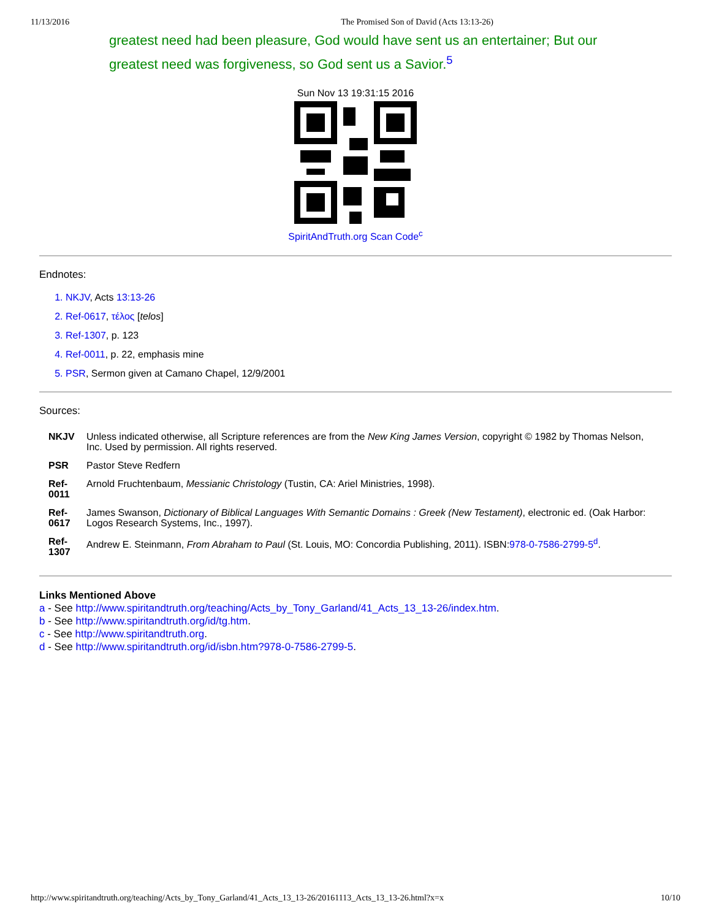11/13/2016 The Promised Son of David (Acts 13:13-26)
greatest need had been pleasure, God would have sent us an entertainer; But our greatest need was forgiveness, so God sent us a Savior.<sup>5</sup>
Sun Nov 13 19:31:15 2016
SpiritAndTruth.org Scan Code<sup>c</sup>
Endnotes:
1. NKJV, Acts 13:13-26
2. Ref-0617, τέλος [telos]
3. Ref-1307, p. 123
4. Ref-0011, p. 22, emphasis mine
5. PSR, Sermon given at Camano Chapel, 12/9/2001
Sources:
| NKJV | Unless indicated otherwise, all Scripture references are from the New King James Version , copyright © 1982 by Thomas Nelson, Inc. Used by permission. All rights reserved. |
| PSR | Pastor Steve Redfern |
| Ref-0011 | Arnold Fruchtenbaum, Messianic Christology (Tustin, CA: Ariel Ministries, 1998). |
| Ref-0617 | James Swanson, Dictionary of Biblical Languages With Semantic Domains : Greek (New Testament) , electronic ed. (Oak Harbor: Logos Research Systems, Inc., 1997). |
| Ref-1307 | Andrew E. Steinmann, From Abraham to Paul (St. Louis, MO: Concordia Publishing, 2011). ISBN: 978-0-7586-2799-5<sup>d</sup>. |
Links Mentioned Above
a - See http://www.spiritandtruth.org/teaching/Acts_by_Tony_Garland/41_Acts_13_13-26/index.htm.
b - See http://www.spiritandtruth.org/id/tg.htm.
c - See http://www.spiritandtruth.org.
d - See http://www.spiritandtruth.org/id/isbn.htm?978-0-7586-2799-5.
http://www.spiritandtruth.org/teaching/Acts_by_Tony_Garland/41_Acts_13_13-26/20161113_Acts_13_13-26.html?x=x 10/10